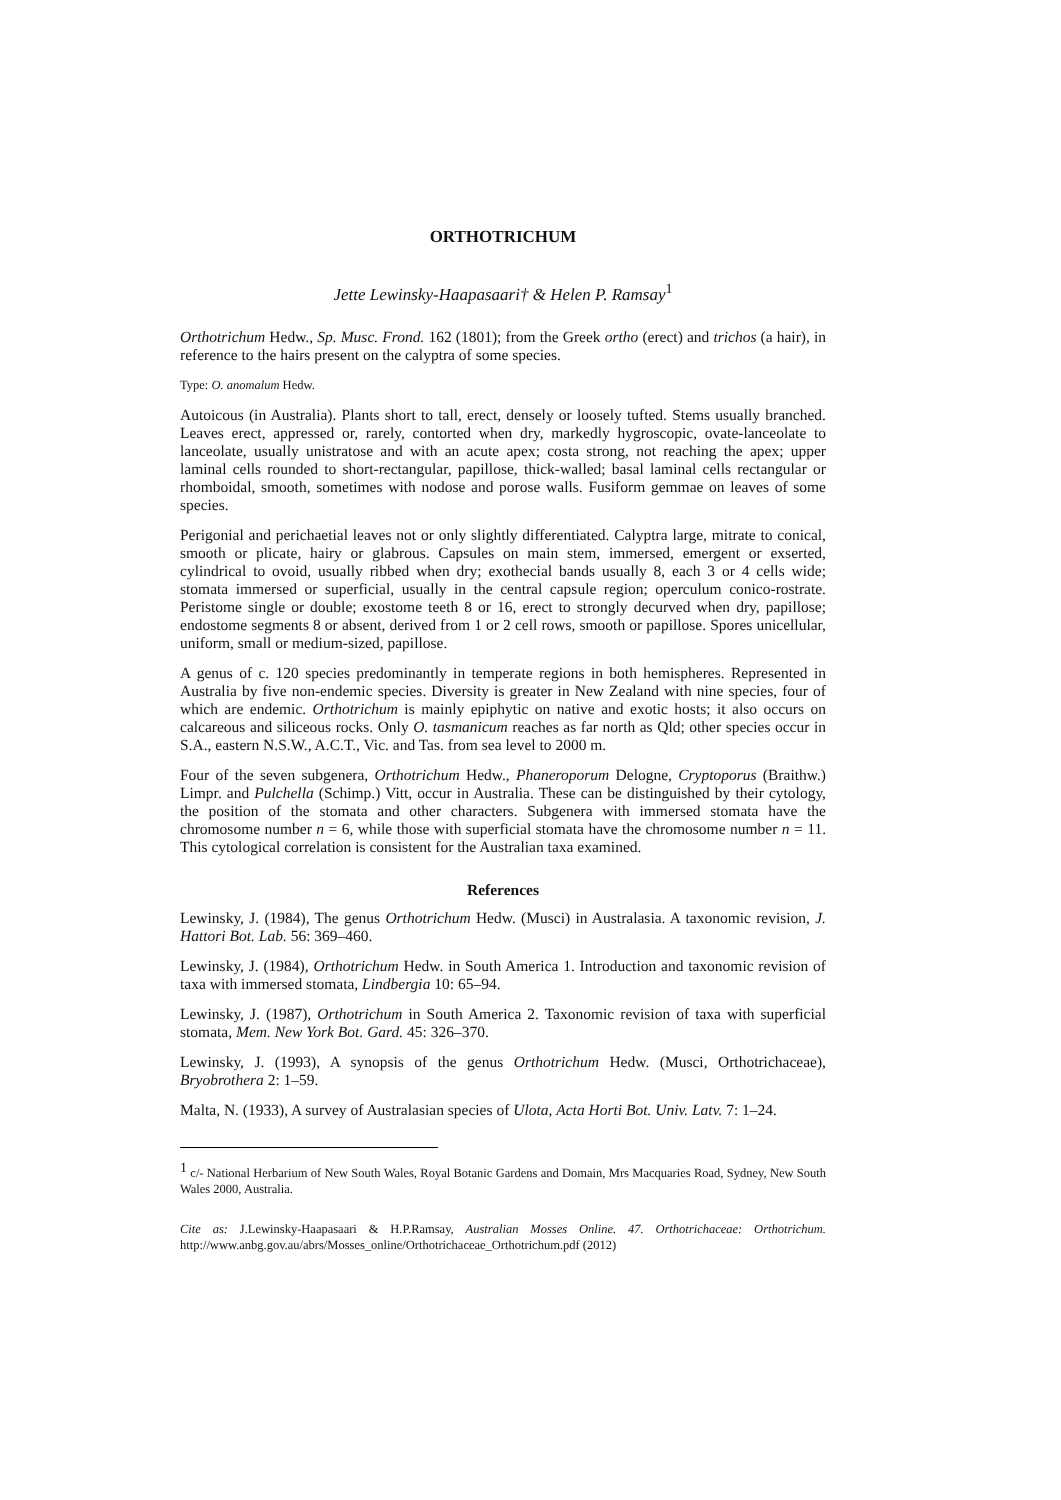ORTHOTRICHUM
Jette Lewinsky-Haapasaari† & Helen P. Ramsay<sup>1</sup>
Orthotrichum Hedw., Sp. Musc. Frond. 162 (1801); from the Greek ortho (erect) and trichos (a hair), in reference to the hairs present on the calyptra of some species.
Type: O. anomalum Hedw.
Autoicous (in Australia). Plants short to tall, erect, densely or loosely tufted. Stems usually branched. Leaves erect, appressed or, rarely, contorted when dry, markedly hygroscopic, ovate-lanceolate to lanceolate, usually unistratose and with an acute apex; costa strong, not reaching the apex; upper laminal cells rounded to short-rectangular, papillose, thick-walled; basal laminal cells rectangular or rhomboidal, smooth, sometimes with nodose and porose walls. Fusiform gemmae on leaves of some species.
Perigonial and perichaetial leaves not or only slightly differentiated. Calyptra large, mitrate to conical, smooth or plicate, hairy or glabrous. Capsules on main stem, immersed, emergent or exserted, cylindrical to ovoid, usually ribbed when dry; exothecial bands usually 8, each 3 or 4 cells wide; stomata immersed or superficial, usually in the central capsule region; operculum conico-rostrate. Peristome single or double; exostome teeth 8 or 16, erect to strongly decurved when dry, papillose; endostome segments 8 or absent, derived from 1 or 2 cell rows, smooth or papillose. Spores unicellular, uniform, small or medium-sized, papillose.
A genus of c. 120 species predominantly in temperate regions in both hemispheres. Represented in Australia by five non-endemic species. Diversity is greater in New Zealand with nine species, four of which are endemic. Orthotrichum is mainly epiphytic on native and exotic hosts; it also occurs on calcareous and siliceous rocks. Only O. tasmanicum reaches as far north as Qld; other species occur in S.A., eastern N.S.W., A.C.T., Vic. and Tas. from sea level to 2000 m.
Four of the seven subgenera, Orthotrichum Hedw., Phaneroporum Delogne, Cryptoporus (Braithw.) Limpr. and Pulchella (Schimp.) Vitt, occur in Australia. These can be distinguished by their cytology, the position of the stomata and other characters. Subgenera with immersed stomata have the chromosome number n = 6, while those with superficial stomata have the chromosome number n = 11. This cytological correlation is consistent for the Australian taxa examined.
References
Lewinsky, J. (1984), The genus Orthotrichum Hedw. (Musci) in Australasia. A taxonomic revision, J. Hattori Bot. Lab. 56: 369–460.
Lewinsky, J. (1984), Orthotrichum Hedw. in South America 1. Introduction and taxonomic revision of taxa with immersed stomata, Lindbergia 10: 65–94.
Lewinsky, J. (1987), Orthotrichum in South America 2. Taxonomic revision of taxa with superficial stomata, Mem. New York Bot. Gard. 45: 326–370.
Lewinsky, J. (1993), A synopsis of the genus Orthotrichum Hedw. (Musci, Orthotrichaceae), Bryobrothera 2: 1–59.
Malta, N. (1933), A survey of Australasian species of Ulota, Acta Horti Bot. Univ. Latv. 7: 1–24.
<sup>1</sup> c/- National Herbarium of New South Wales, Royal Botanic Gardens and Domain, Mrs Macquaries Road, Sydney, New South Wales 2000, Australia.
Cite as: J.Lewinsky-Haapasaari & H.P.Ramsay, Australian Mosses Online. 47. Orthotrichaceae: Orthotrichum. http://www.anbg.gov.au/abrs/Mosses_online/Orthotrichaceae_Orthotrichum.pdf (2012)